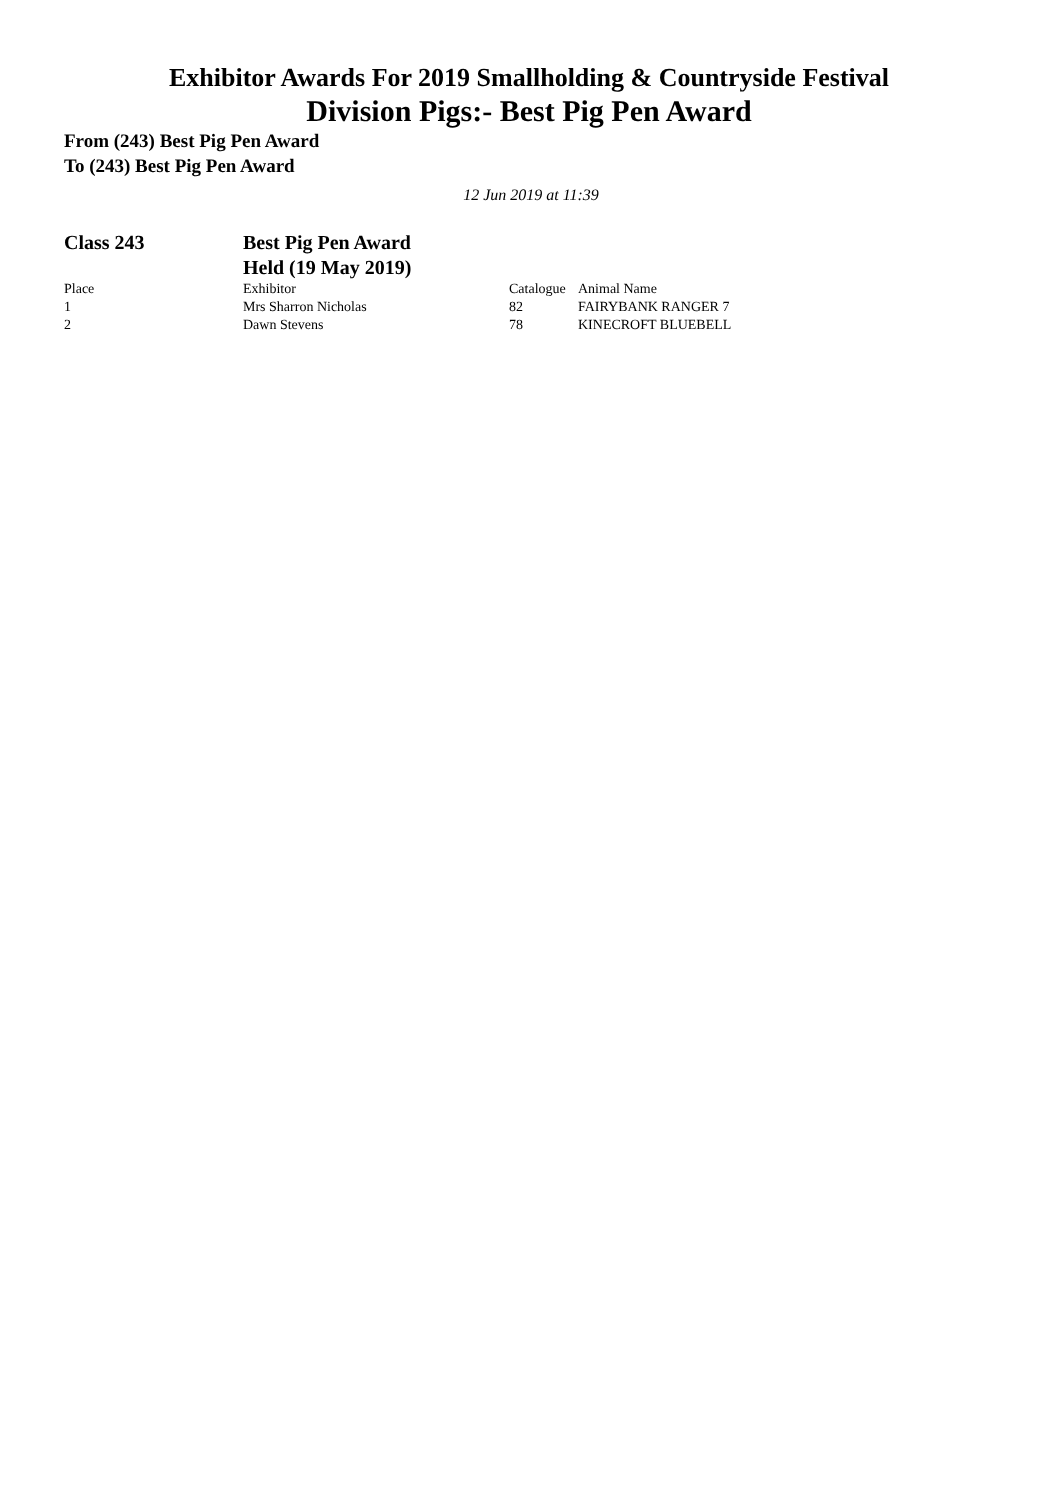Exhibitor Awards For 2019 Smallholding & Countryside Festival
Division Pigs:- Best Pig Pen Award
From (243) Best Pig Pen Award
To (243) Best Pig Pen Award
12 Jun 2019 at 11:39
Class 243 Best Pig Pen Award
Held (19 May 2019)
| Place | Exhibitor | Catalogue | Animal Name |
| --- | --- | --- | --- |
| 1 | Mrs Sharron Nicholas | 82 | FAIRYBANK RANGER 7 |
| 2 | Dawn Stevens | 78 | KINECROFT BLUEBELL |